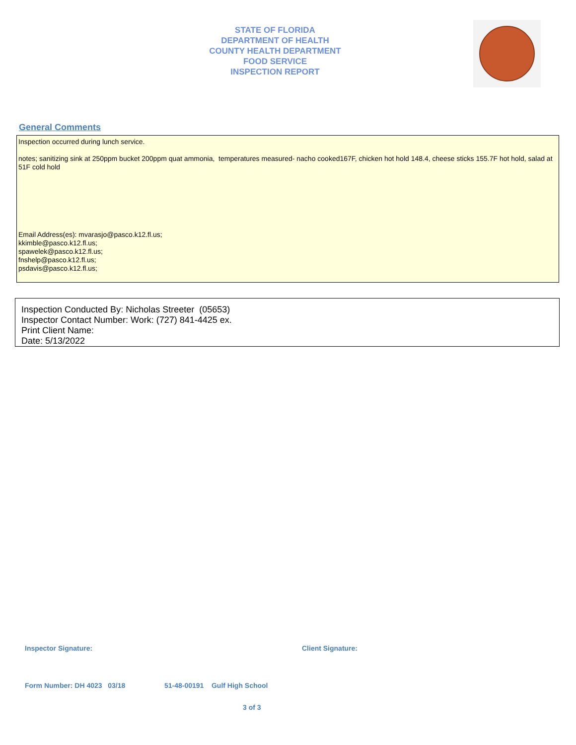STATE OF FLORIDA
DEPARTMENT OF HEALTH
COUNTY HEALTH DEPARTMENT
FOOD SERVICE
INSPECTION REPORT
General Comments
Inspection occurred during lunch service.
notes; sanitizing sink at 250ppm bucket 200ppm quat ammonia, temperatures measured- nacho cooked167F, chicken hot hold 148.4, cheese sticks 155.7F hot hold, salad at 51F cold hold
Email Address(es): mvarasjo@pasco.k12.fl.us;
kkimble@pasco.k12.fl.us;
spawelek@pasco.k12.fl.us;
fnshelp@pasco.k12.fl.us;
psdavis@pasco.k12.fl.us;
Inspection Conducted By: Nicholas Streeter (05653)
Inspector Contact Number: Work: (727) 841-4425 ex.
Print Client Name:
Date: 5/13/2022
Inspector Signature: Client Signature:
Form Number: DH 4023 03/18
51-48-00191 Gulf High School
3 of 3